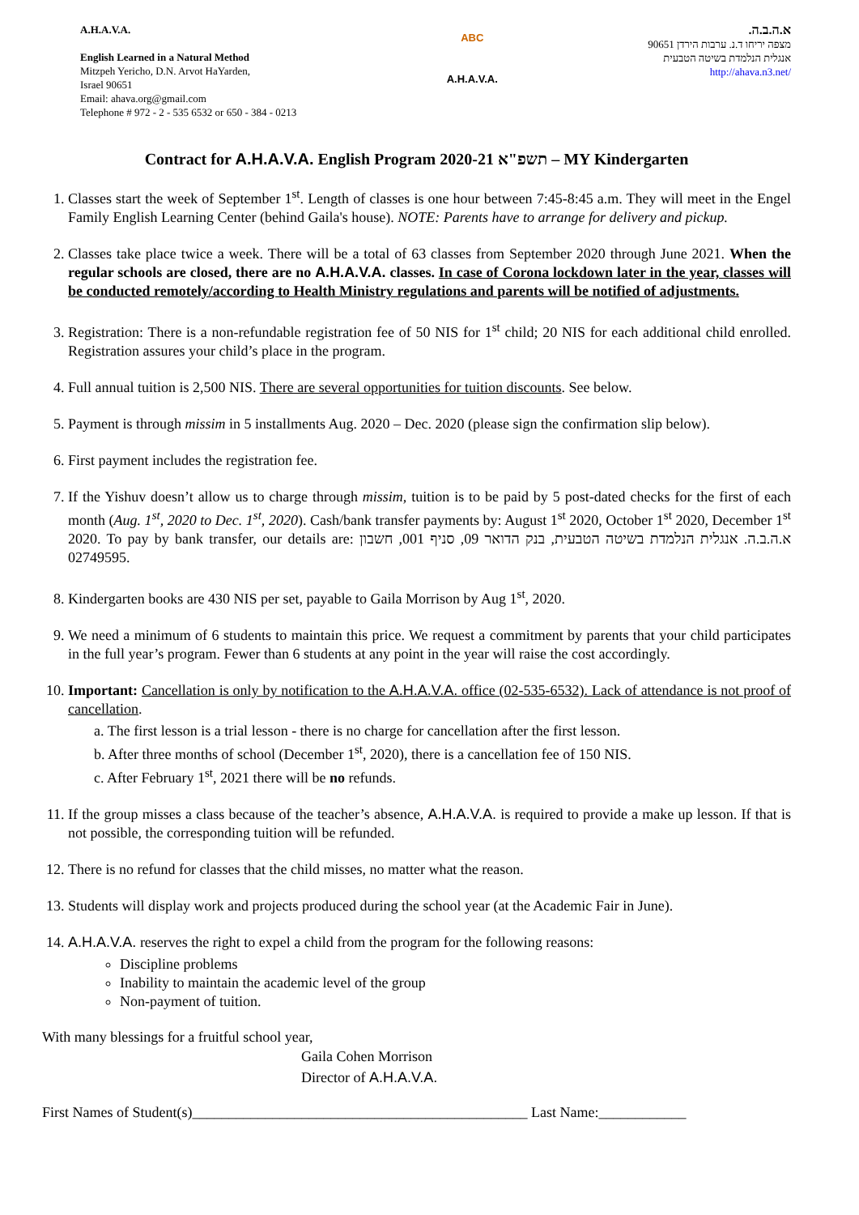A.H.A.V.A.
English Learned in a Natural Method
Mitzpeh Yericho, D.N. Arvot HaYarden,
Israel 90651
Email: ahava.org@gmail.com
Telephone # 972 - 2 - 535 6532 or 650 - 384 - 0213
ABC
A.H.A.V.A.
א.ה.ב.ה.
מצפה יריחו ד.נ. ערבות הירדן 90651
אנגלית הנלמדת בשיטה הטבעית
http://ahava.n3.net/
Contract for A.H.A.V.A. English Program 2020-21 תשפ"א – MY Kindergarten
1. Classes start the week of September 1<sup>st</sup>. Length of classes is one hour between 7:45-8:45 a.m. They will meet in the Engel Family English Learning Center (behind Gaila's house). NOTE: Parents have to arrange for delivery and pickup.
2. Classes take place twice a week. There will be a total of 63 classes from September 2020 through June 2021. When the regular schools are closed, there are no A.H.A.V.A. classes. In case of Corona lockdown later in the year, classes will be conducted remotely/according to Health Ministry regulations and parents will be notified of adjustments.
3. Registration: There is a non-refundable registration fee of 50 NIS for 1<sup>st</sup> child; 20 NIS for each additional child enrolled. Registration assures your child’s place in the program.
4. Full annual tuition is 2,500 NIS. There are several opportunities for tuition discounts. See below.
5. Payment is through missim in 5 installments Aug. 2020 – Dec. 2020 (please sign the confirmation slip below).
6. First payment includes the registration fee.
7. If the Yishuv doesn’t allow us to charge through missim, tuition is to be paid by 5 post-dated checks for the first of each month (Aug. 1<sup>st</sup>, 2020 to Dec. 1<sup>st</sup>, 2020). Cash/bank transfer payments by: August 1<sup>st</sup> 2020, October 1<sup>st</sup> 2020, December 1<sup>st</sup> 2020. To pay by bank transfer, our details are: א.ה.ב.ה. אנגלית הנלמדת בשיטה הטבעית, בנק הדואר 09, סניף 001, חשבון 02749595.
8. Kindergarten books are 430 NIS per set, payable to Gaila Morrison by Aug 1<sup>st</sup>, 2020.
9. We need a minimum of 6 students to maintain this price. We request a commitment by parents that your child participates in the full year’s program. Fewer than 6 students at any point in the year will raise the cost accordingly.
10. Important: Cancellation is only by notification to the A.H.A.V.A. office (02-535-6532). Lack of attendance is not proof of cancellation.
a. The first lesson is a trial lesson - there is no charge for cancellation after the first lesson.
b. After three months of school (December 1<sup>st</sup>, 2020), there is a cancellation fee of 150 NIS.
c. After February 1<sup>st</sup>, 2021 there will be no refunds.
11. If the group misses a class because of the teacher’s absence, A.H.A.V.A. is required to provide a make up lesson. If that is not possible, the corresponding tuition will be refunded.
12. There is no refund for classes that the child misses, no matter what the reason.
13. Students will display work and projects produced during the school year (at the Academic Fair in June).
14. A.H.A.V.A. reserves the right to expel a child from the program for the following reasons:
Discipline problems
Inability to maintain the academic level of the group
Non-payment of tuition.
With many blessings for a fruitful school year,
Gaila Cohen Morrison
Director of A.H.A.V.A.
First Names of Student(s)______________________________________________ Last Name:____________